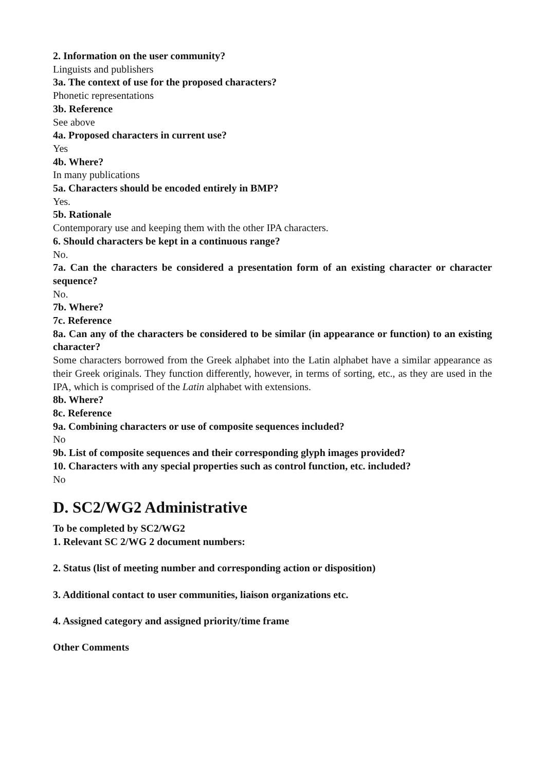2. Information on the user community?
Linguists and publishers
3a. The context of use for the proposed characters?
Phonetic representations
3b. Reference
See above
4a. Proposed characters in current use?
Yes
4b. Where?
In many publications
5a. Characters should be encoded entirely in BMP?
Yes.
5b. Rationale
Contemporary use and keeping them with the other IPA characters.
6. Should characters be kept in a continuous range?
No.
7a. Can the characters be considered a presentation form of an existing character or character sequence?
No.
7b. Where?
7c. Reference
8a. Can any of the characters be considered to be similar (in appearance or function) to an existing character?
Some characters borrowed from the Greek alphabet into the Latin alphabet have a similar appearance as their Greek originals. They function differently, however, in terms of sorting, etc., as they are used in the IPA, which is comprised of the Latin alphabet with extensions.
8b. Where?
8c. Reference
9a. Combining characters or use of composite sequences included?
No
9b. List of composite sequences and their corresponding glyph images provided?
10. Characters with any special properties such as control function, etc. included?
No
D. SC2/WG2 Administrative
To be completed by SC2/WG2
1. Relevant SC 2/WG 2 document numbers:
2. Status (list of meeting number and corresponding action or disposition)
3. Additional contact to user communities, liaison organizations etc.
4. Assigned category and assigned priority/time frame
Other Comments